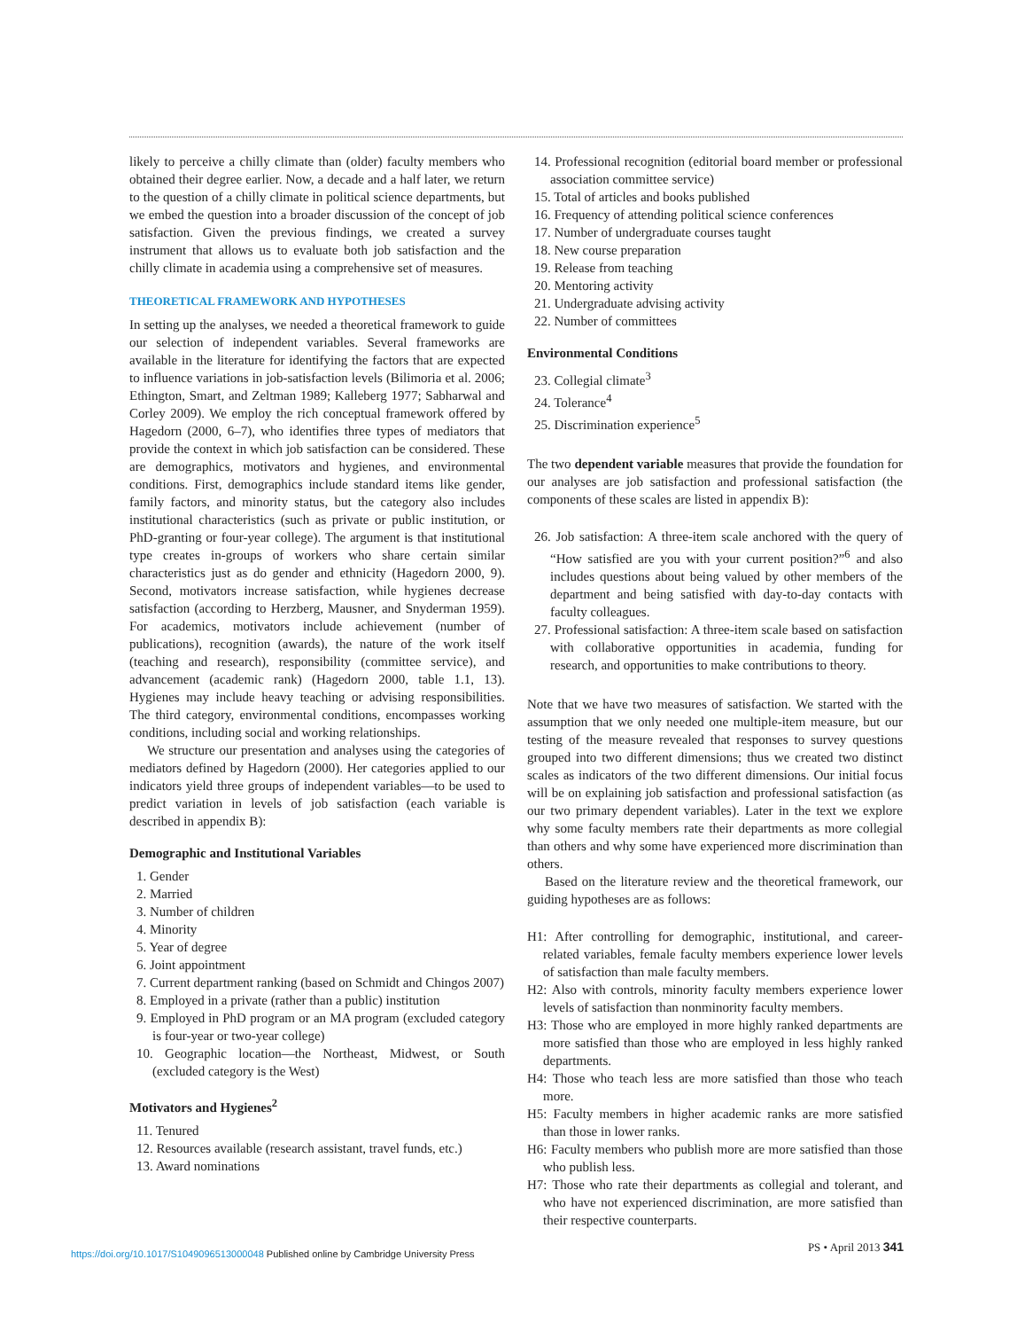likely to perceive a chilly climate than (older) faculty members who obtained their degree earlier. Now, a decade and a half later, we return to the question of a chilly climate in political science departments, but we embed the question into a broader discussion of the concept of job satisfaction. Given the previous findings, we created a survey instrument that allows us to evaluate both job satisfaction and the chilly climate in academia using a comprehensive set of measures.
THEORETICAL FRAMEWORK AND HYPOTHESES
In setting up the analyses, we needed a theoretical framework to guide our selection of independent variables. Several frameworks are available in the literature for identifying the factors that are expected to influence variations in job-satisfaction levels (Bilimoria et al. 2006; Ethington, Smart, and Zeltman 1989; Kalleberg 1977; Sabharwal and Corley 2009). We employ the rich conceptual framework offered by Hagedorn (2000, 6–7), who identifies three types of mediators that provide the context in which job satisfaction can be considered. These are demographics, motivators and hygienes, and environmental conditions. First, demographics include standard items like gender, family factors, and minority status, but the category also includes institutional characteristics (such as private or public institution, or PhD-granting or four-year college). The argument is that institutional type creates in-groups of workers who share certain similar characteristics just as do gender and ethnicity (Hagedorn 2000, 9). Second, motivators increase satisfaction, while hygienes decrease satisfaction (according to Herzberg, Mausner, and Snyderman 1959). For academics, motivators include achievement (number of publications), recognition (awards), the nature of the work itself (teaching and research), responsibility (committee service), and advancement (academic rank) (Hagedorn 2000, table 1.1, 13). Hygienes may include heavy teaching or advising responsibilities. The third category, environmental conditions, encompasses working conditions, including social and working relationships.
We structure our presentation and analyses using the categories of mediators defined by Hagedorn (2000). Her categories applied to our indicators yield three groups of independent variables—to be used to predict variation in levels of job satisfaction (each variable is described in appendix B):
Demographic and Institutional Variables
1. Gender
2. Married
3. Number of children
4. Minority
5. Year of degree
6. Joint appointment
7. Current department ranking (based on Schmidt and Chingos 2007)
8. Employed in a private (rather than a public) institution
9. Employed in PhD program or an MA program (excluded category is four-year or two-year college)
10. Geographic location—the Northeast, Midwest, or South (excluded category is the West)
Motivators and Hygienes<sup>2</sup>
11. Tenured
12. Resources available (research assistant, travel funds, etc.)
13. Award nominations
14. Professional recognition (editorial board member or professional association committee service)
15. Total of articles and books published
16. Frequency of attending political science conferences
17. Number of undergraduate courses taught
18. New course preparation
19. Release from teaching
20. Mentoring activity
21. Undergraduate advising activity
22. Number of committees
Environmental Conditions
23. Collegial climate<sup>3</sup>
24. Tolerance<sup>4</sup>
25. Discrimination experience<sup>5</sup>
The two dependent variable measures that provide the foundation for our analyses are job satisfaction and professional satisfaction (the components of these scales are listed in appendix B):
26. Job satisfaction: A three-item scale anchored with the query of “How satisfied are you with your current position?”<sup>6</sup> and also includes questions about being valued by other members of the department and being satisfied with day-to-day contacts with faculty colleagues.
27. Professional satisfaction: A three-item scale based on satisfaction with collaborative opportunities in academia, funding for research, and opportunities to make contributions to theory.
Note that we have two measures of satisfaction. We started with the assumption that we only needed one multiple-item measure, but our testing of the measure revealed that responses to survey questions grouped into two different dimensions; thus we created two distinct scales as indicators of the two different dimensions. Our initial focus will be on explaining job satisfaction and professional satisfaction (as our two primary dependent variables). Later in the text we explore why some faculty members rate their departments as more collegial than others and why some have experienced more discrimination than others.
Based on the literature review and the theoretical framework, our guiding hypotheses are as follows:
H1: After controlling for demographic, institutional, and career-related variables, female faculty members experience lower levels of satisfaction than male faculty members.
H2: Also with controls, minority faculty members experience lower levels of satisfaction than nonminority faculty members.
H3: Those who are employed in more highly ranked departments are more satisfied than those who are employed in less highly ranked departments.
H4: Those who teach less are more satisfied than those who teach more.
H5: Faculty members in higher academic ranks are more satisfied than those in lower ranks.
H6: Faculty members who publish more are more satisfied than those who publish less.
H7: Those who rate their departments as collegial and tolerant, and who have not experienced discrimination, are more satisfied than their respective counterparts.
https://doi.org/10.1017/S1049096513000048 Published online by Cambridge University Press PS • April 2013 341